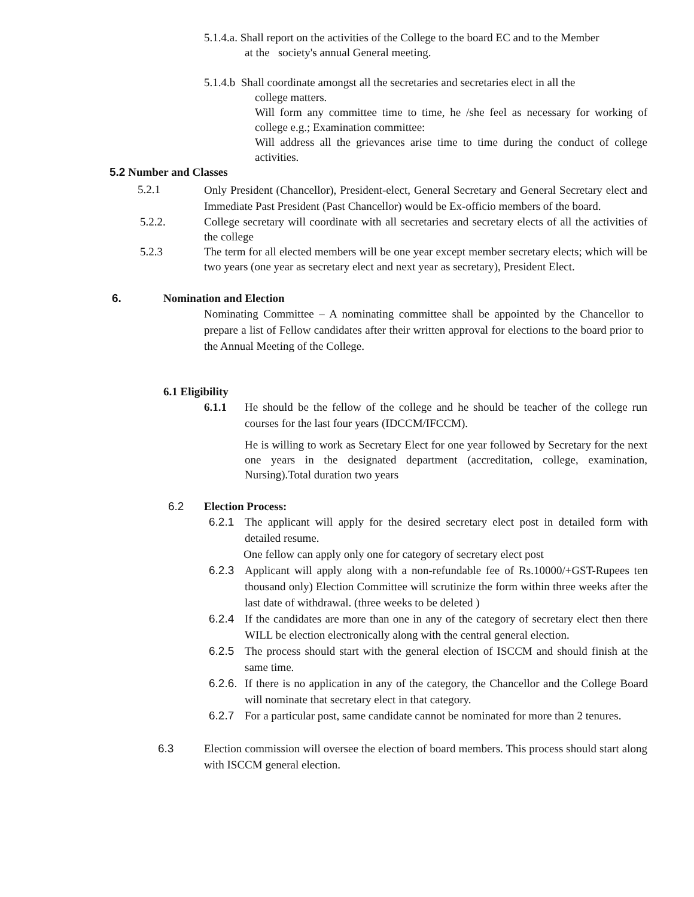5.1.4.a. Shall report on the activities of the College to the board EC and to the Member
at the society's annual General meeting.
5.1.4.b Shall coordinate amongst all the secretaries and secretaries elect in all the
college matters.
Will form any committee time to time, he /she feel as necessary for working of college e.g.; Examination committee:
Will address all the grievances arise time to time during the conduct of college activities.
5.2 Number and Classes
5.2.1
Only President (Chancellor), President-elect, General Secretary and General Secretary elect and Immediate Past President (Past Chancellor) would be Ex-officio members of the board.
5.2.2. College secretary will coordinate with all secretaries and secretary elects of all the activities of the college
5.2.3 The term for all elected members will be one year except member secretary elects; which will be two years (one year as secretary elect and next year as secretary), President Elect.
6. Nomination and Election
Nominating Committee – A nominating committee shall be appointed by the Chancellor to prepare a list of Fellow candidates after their written approval for elections to the board prior to the Annual Meeting of the College.
6.1 Eligibility
6.1.1 He should be the fellow of the college and he should be teacher of the college run courses for the last four years (IDCCM/IFCCM).
He is willing to work as Secretary Elect for one year followed by Secretary for the next one years in the designated department (accreditation, college, examination, Nursing).Total duration two years
6.2 Election Process:
6.2.1 The applicant will apply for the desired secretary elect post in detailed form with detailed resume.
One fellow can apply only one for category of secretary elect post
6.2.3 Applicant will apply along with a non-refundable fee of Rs.10000/+GST-Rupees ten thousand only) Election Committee will scrutinize the form within three weeks after the last date of withdrawal. (three weeks to be deleted )
6.2.4 If the candidates are more than one in any of the category of secretary elect then there WILL be election electronically along with the central general election.
6.2.5 The process should start with the general election of ISCCM and should finish at the same time.
6.2.6.
If there is no application in any of the category, the Chancellor and the College Board will nominate that secretary elect in that category.
6.2.7 For a particular post, same candidate cannot be nominated for more than 2 tenures.
6.3 Election commission will oversee the election of board members. This process should start along with ISCCM general election.